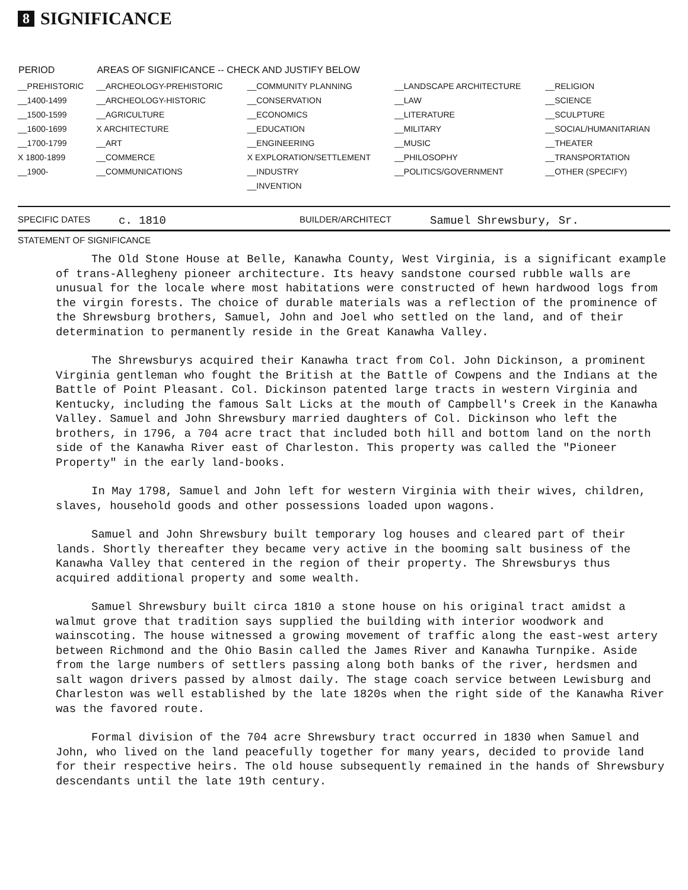8 SIGNIFICANCE
| PERIOD | AREAS OF SIGNIFICANCE -- CHECK AND JUSTIFY BELOW | | | |
| --- | --- | --- | --- | --- |
| __PREHISTORIC | __ARCHEOLOGY-PREHISTORIC | __COMMUNITY PLANNING | __LANDSCAPE ARCHITECTURE | __RELIGION |
| __1400-1499 | __ARCHEOLOGY-HISTORIC | __CONSERVATION | __LAW | __SCIENCE |
| __1500-1599 | __AGRICULTURE | __ECONOMICS | __LITERATURE | __SCULPTURE |
| __1600-1699 | X ARCHITECTURE | __EDUCATION | __MILITARY | __SOCIAL/HUMANITARIAN |
| __1700-1799 | __ART | __ENGINEERING | __MUSIC | __THEATER |
| X 1800-1899 | __COMMERCE | X EXPLORATION/SETTLEMENT | __PHILOSOPHY | __TRANSPORTATION |
| __1900- | __COMMUNICATIONS | __INDUSTRY | __POLITICS/GOVERNMENT | __OTHER (SPECIFY) |
| | | __INVENTION | | |
SPECIFIC DATES c. 1810 BUILDER/ARCHITECT Samuel Shrewsbury, Sr.
STATEMENT OF SIGNIFICANCE
The Old Stone House at Belle, Kanawha County, West Virginia, is a significant example of trans-Allegheny pioneer architecture. Its heavy sandstone coursed rubble walls are unusual for the locale where most habitations were constructed of hewn hardwood logs from the virgin forests. The choice of durable materials was a reflection of the prominence of the Shrewsburg brothers, Samuel, John and Joel who settled on the land, and of their determination to permanently reside in the Great Kanawha Valley.
The Shrewsburys acquired their Kanawha tract from Col. John Dickinson, a prominent Virginia gentleman who fought the British at the Battle of Cowpens and the Indians at the Battle of Point Pleasant. Col. Dickinson patented large tracts in western Virginia and Kentucky, including the famous Salt Licks at the mouth of Campbell's Creek in the Kanawha Valley. Samuel and John Shrewsbury married daughters of Col. Dickinson who left the brothers, in 1796, a 704 acre tract that included both hill and bottom land on the north side of the Kanawha River east of Charleston. This property was called the "Pioneer Property" in the early land-books.
In May 1798, Samuel and John left for western Virginia with their wives, children, slaves, household goods and other possessions loaded upon wagons.
Samuel and John Shrewsbury built temporary log houses and cleared part of their lands. Shortly thereafter they became very active in the booming salt business of the Kanawha Valley that centered in the region of their property. The Shrewsburys thus acquired additional property and some wealth.
Samuel Shrewsbury built circa 1810 a stone house on his original tract amidst a walmut grove that tradition says supplied the building with interior woodwork and wainscoting. The house witnessed a growing movement of traffic along the east-west artery between Richmond and the Ohio Basin called the James River and Kanawha Turnpike. Aside from the large numbers of settlers passing along both banks of the river, herdsmen and salt wagon drivers passed by almost daily. The stage coach service between Lewisburg and Charleston was well established by the late 1820s when the right side of the Kanawha River was the favored route.
Formal division of the 704 acre Shrewsbury tract occurred in 1830 when Samuel and John, who lived on the land peacefully together for many years, decided to provide land for their respective heirs. The old house subsequently remained in the hands of Shrewsbury descendants until the late 19th century.